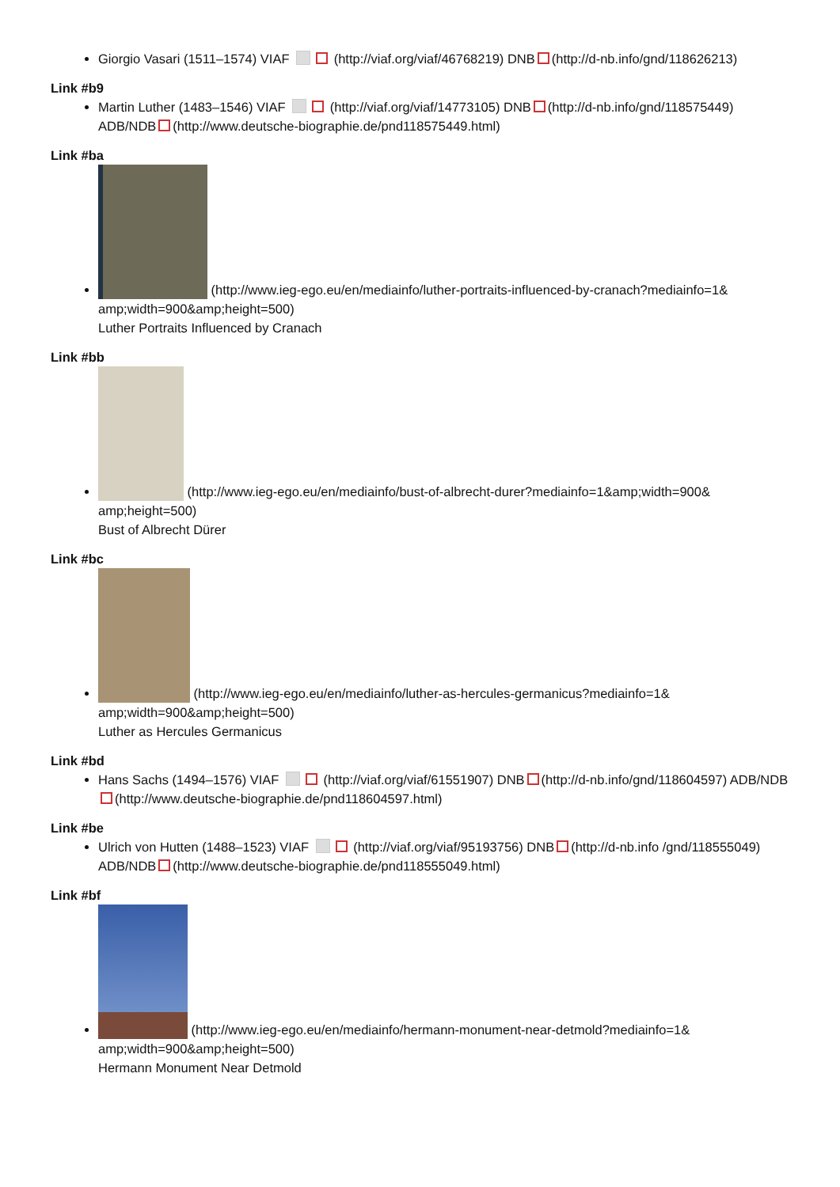Giorgio Vasari (1511–1574) VIAF (http://viaf.org/viaf/46768219) DNB (http://d-nb.info/gnd/118626213)
Link #b9
Martin Luther (1483–1546) VIAF (http://viaf.org/viaf/14773105) DNB (http://d-nb.info/gnd/118575449) ADB/NDB (http://www.deutsche-biographie.de/pnd118575449.html)
Link #ba
(http://www.ieg-ego.eu/en/mediainfo/luther-portraits-influenced-by-cranach?mediainfo=1& amp;width=900&amp;height=500)
Luther Portraits Influenced by Cranach
Link #bb
(http://www.ieg-ego.eu/en/mediainfo/bust-of-albrecht-durer?mediainfo=1&amp;width=900& amp;height=500)
Bust of Albrecht Dürer
Link #bc
(http://www.ieg-ego.eu/en/mediainfo/luther-as-hercules-germanicus?mediainfo=1& amp;width=900&amp;height=500)
Luther as Hercules Germanicus
Link #bd
Hans Sachs (1494–1576) VIAF (http://viaf.org/viaf/61551907) DNB (http://d-nb.info/gnd/118604597) ADB/NDB (http://www.deutsche-biographie.de/pnd118604597.html)
Link #be
Ulrich von Hutten (1488–1523) VIAF (http://viaf.org/viaf/95193756) DNB (http://d-nb.info /gnd/118555049) ADB/NDB (http://www.deutsche-biographie.de/pnd118555049.html)
Link #bf
(http://www.ieg-ego.eu/en/mediainfo/hermann-monument-near-detmold?mediainfo=1& amp;width=900&amp;height=500)
Hermann Monument Near Detmold